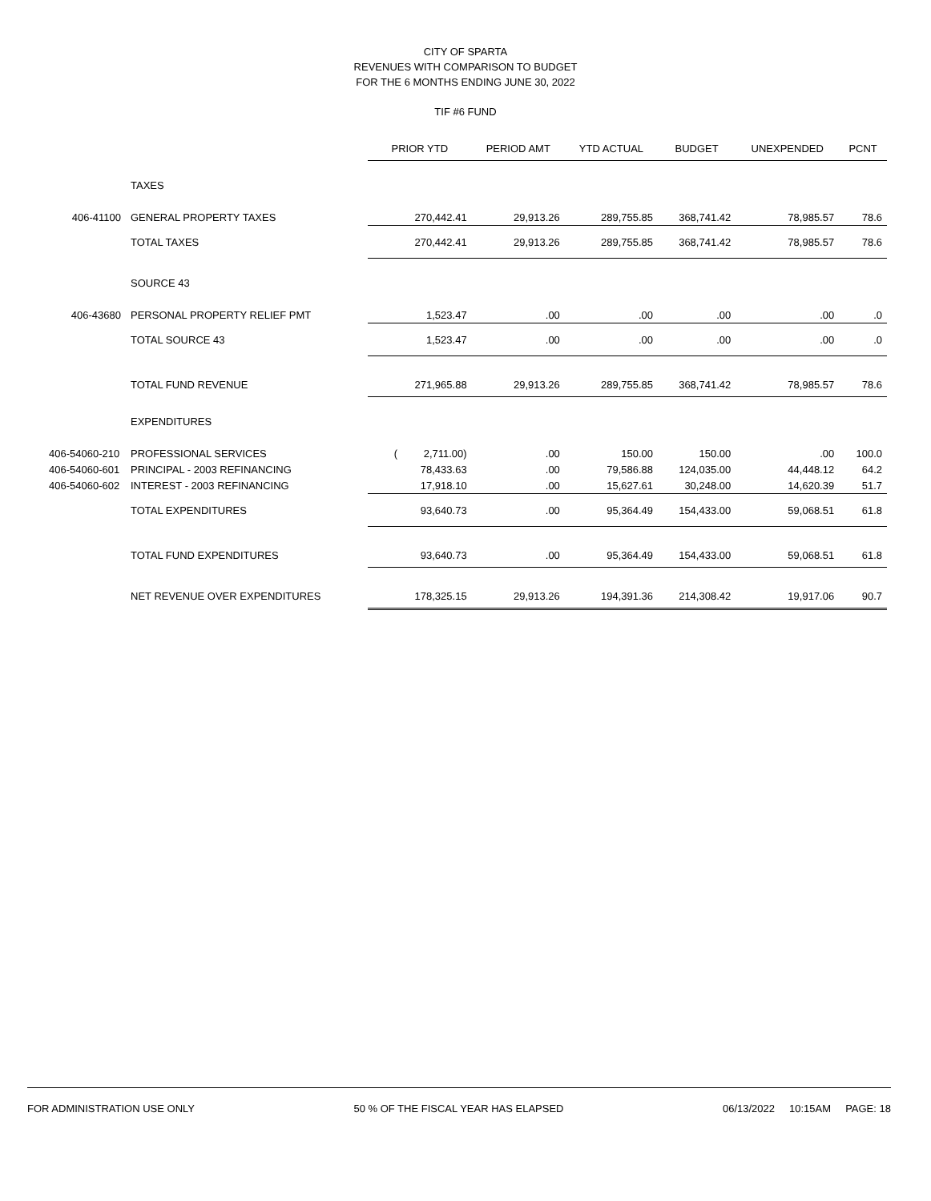CITY OF SPARTA
REVENUES WITH COMPARISON TO BUDGET
FOR THE 6 MONTHS ENDING JUNE 30, 2022
TIF #6 FUND
| | | PRIOR YTD | PERIOD AMT | YTD ACTUAL | BUDGET | UNEXPENDED | PCNT |
| --- | --- | --- | --- | --- | --- | --- | --- |
| | TAXES | | | | | | |
| 406-41100 | GENERAL PROPERTY TAXES | 270,442.41 | 29,913.26 | 289,755.85 | 368,741.42 | 78,985.57 | 78.6 |
| | TOTAL TAXES | 270,442.41 | 29,913.26 | 289,755.85 | 368,741.42 | 78,985.57 | 78.6 |
| | SOURCE 43 | | | | | | |
| 406-43680 | PERSONAL PROPERTY RELIEF PMT | 1,523.47 | .00 | .00 | .00 | .00 | .0 |
| | TOTAL SOURCE 43 | 1,523.47 | .00 | .00 | .00 | .00 | .0 |
| | TOTAL FUND REVENUE | 271,965.88 | 29,913.26 | 289,755.85 | 368,741.42 | 78,985.57 | 78.6 |
| | EXPENDITURES | | | | | | |
| 406-54060-210 | PROFESSIONAL SERVICES | ( 2,711.00) | .00 | 150.00 | 150.00 | .00 | 100.0 |
| 406-54060-601 | PRINCIPAL - 2003 REFINANCING | 78,433.63 | .00 | 79,586.88 | 124,035.00 | 44,448.12 | 64.2 |
| 406-54060-602 | INTEREST - 2003 REFINANCING | 17,918.10 | .00 | 15,627.61 | 30,248.00 | 14,620.39 | 51.7 |
| | TOTAL EXPENDITURES | 93,640.73 | .00 | 95,364.49 | 154,433.00 | 59,068.51 | 61.8 |
| | TOTAL FUND EXPENDITURES | 93,640.73 | .00 | 95,364.49 | 154,433.00 | 59,068.51 | 61.8 |
| | NET REVENUE OVER EXPENDITURES | 178,325.15 | 29,913.26 | 194,391.36 | 214,308.42 | 19,917.06 | 90.7 |
FOR ADMINISTRATION USE ONLY 50 % OF THE FISCAL YEAR HAS ELAPSED 06/13/2022 10:15AM PAGE: 18